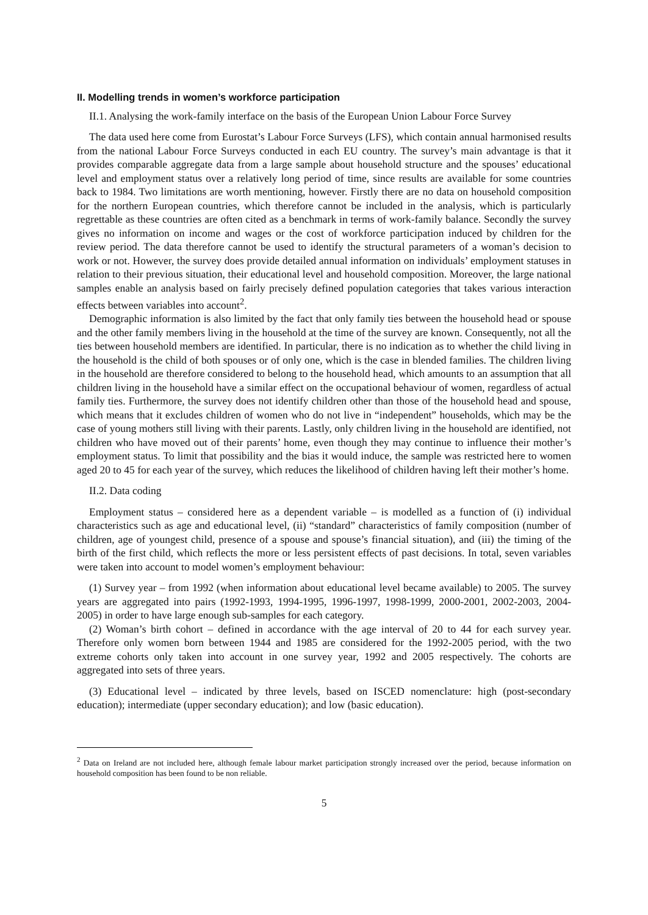II. Modelling trends in women’s workforce participation
II.1. Analysing the work-family interface on the basis of the European Union Labour Force Survey
The data used here come from Eurostat’s Labour Force Surveys (LFS), which contain annual harmonised results from the national Labour Force Surveys conducted in each EU country. The survey’s main advantage is that it provides comparable aggregate data from a large sample about household structure and the spouses’ educational level and employment status over a relatively long period of time, since results are available for some countries back to 1984. Two limitations are worth mentioning, however. Firstly there are no data on household composition for the northern European countries, which therefore cannot be included in the analysis, which is particularly regrettable as these countries are often cited as a benchmark in terms of work-family balance. Secondly the survey gives no information on income and wages or the cost of workforce participation induced by children for the review period. The data therefore cannot be used to identify the structural parameters of a woman’s decision to work or not. However, the survey does provide detailed annual information on individuals’ employment statuses in relation to their previous situation, their educational level and household composition. Moreover, the large national samples enable an analysis based on fairly precisely defined population categories that takes various interaction effects between variables into account<sup>2</sup>.
Demographic information is also limited by the fact that only family ties between the household head or spouse and the other family members living in the household at the time of the survey are known. Consequently, not all the ties between household members are identified. In particular, there is no indication as to whether the child living in the household is the child of both spouses or of only one, which is the case in blended families. The children living in the household are therefore considered to belong to the household head, which amounts to an assumption that all children living in the household have a similar effect on the occupational behaviour of women, regardless of actual family ties. Furthermore, the survey does not identify children other than those of the household head and spouse, which means that it excludes children of women who do not live in “independent” households, which may be the case of young mothers still living with their parents. Lastly, only children living in the household are identified, not children who have moved out of their parents’ home, even though they may continue to influence their mother’s employment status. To limit that possibility and the bias it would induce, the sample was restricted here to women aged 20 to 45 for each year of the survey, which reduces the likelihood of children having left their mother’s home.
II.2. Data coding
Employment status – considered here as a dependent variable – is modelled as a function of (i) individual characteristics such as age and educational level, (ii) “standard” characteristics of family composition (number of children, age of youngest child, presence of a spouse and spouse’s financial situation), and (iii) the timing of the birth of the first child, which reflects the more or less persistent effects of past decisions. In total, seven variables were taken into account to model women’s employment behaviour:
(1) Survey year – from 1992 (when information about educational level became available) to 2005. The survey years are aggregated into pairs (1992-1993, 1994-1995, 1996-1997, 1998-1999, 2000-2001, 2002-2003, 2004-2005) in order to have large enough sub-samples for each category.
(2) Woman’s birth cohort – defined in accordance with the age interval of 20 to 44 for each survey year. Therefore only women born between 1944 and 1985 are considered for the 1992-2005 period, with the two extreme cohorts only taken into account in one survey year, 1992 and 2005 respectively. The cohorts are aggregated into sets of three years.
(3) Educational level – indicated by three levels, based on ISCED nomenclature: high (post-secondary education); intermediate (upper secondary education); and low (basic education).
<sup>2</sup> Data on Ireland are not included here, although female labour market participation strongly increased over the period, because information on household composition has been found to be non reliable.
5